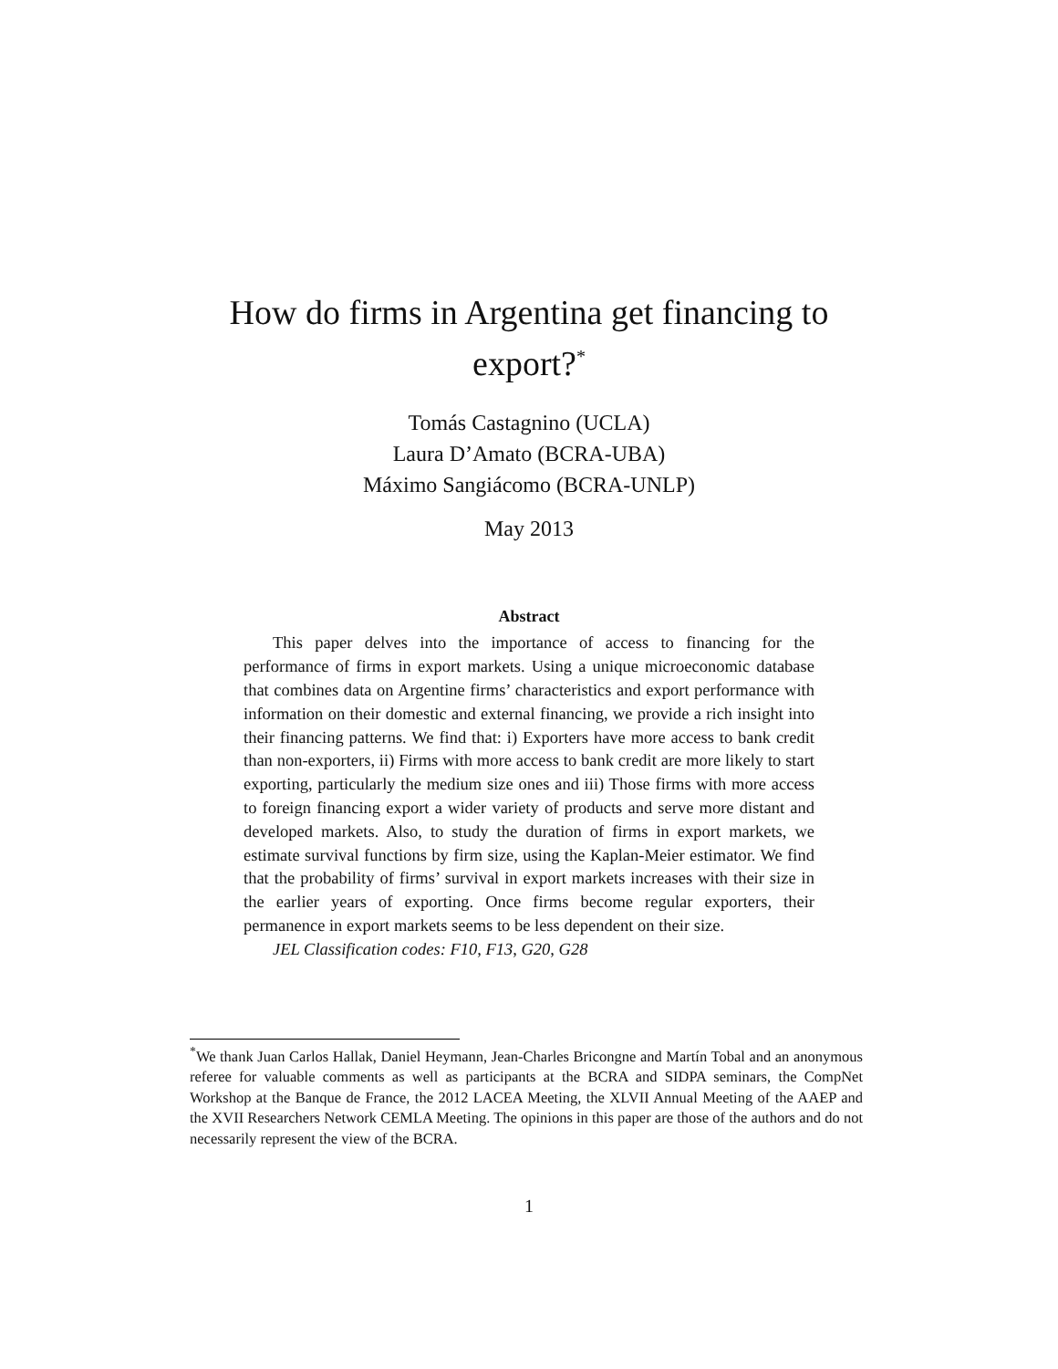How do firms in Argentina get financing to
export?<sup>*</sup>
Tomás Castagnino (UCLA)
Laura D’Amato (BCRA-UBA)
Máximo Sangiácomo (BCRA-UNLP)
May 2013
Abstract
This paper delves into the importance of access to financing for the performance of firms in export markets. Using a unique microeconomic database that combines data on Argentine firms’ characteristics and export performance with information on their domestic and external financing, we provide a rich insight into their financing patterns. We find that: i) Exporters have more access to bank credit than non-exporters, ii) Firms with more access to bank credit are more likely to start exporting, particularly the medium size ones and iii) Those firms with more access to foreign financing export a wider variety of products and serve more distant and developed markets. Also, to study the duration of firms in export markets, we estimate survival functions by firm size, using the Kaplan-Meier estimator. We find that the probability of firms’ survival in export markets increases with their size in the earlier years of exporting. Once firms become regular exporters, their permanence in export markets seems to be less dependent on their size.
JEL Classification codes: F10, F13, G20, G28
<sup>*</sup> We thank Juan Carlos Hallak, Daniel Heymann, Jean-Charles Bricongne and Martín Tobal and an anonymous referee for valuable comments as well as participants at the BCRA and SIDPA seminars, the CompNet Workshop at the Banque de France, the 2012 LACEA Meeting, the XLVII Annual Meeting of the AAEP and the XVII Researchers Network CEMLA Meeting. The opinions in this paper are those of the authors and do not necessarily represent the view of the BCRA.
1